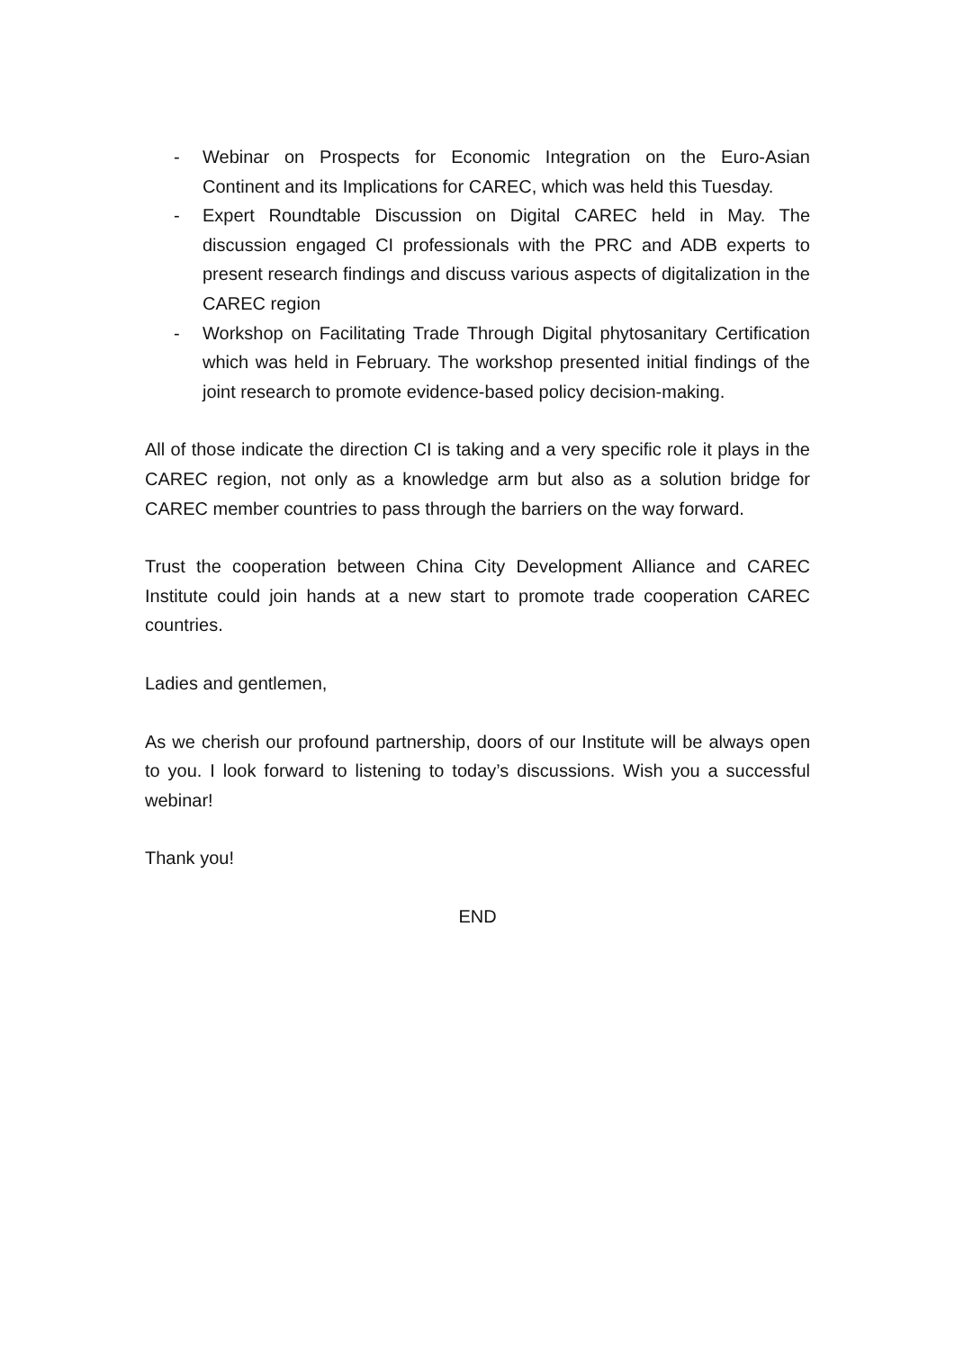- Webinar on Prospects for Economic Integration on the Euro-Asian Continent and its Implications for CAREC, which was held this Tuesday.
- Expert Roundtable Discussion on Digital CAREC held in May. The discussion engaged CI professionals with the PRC and ADB experts to present research findings and discuss various aspects of digitalization in the CAREC region
- Workshop on Facilitating Trade Through Digital phytosanitary Certification which was held in February. The workshop presented initial findings of the joint research to promote evidence-based policy decision-making.
All of those indicate the direction CI is taking and a very specific role it plays in the CAREC region, not only as a knowledge arm but also as a solution bridge for CAREC member countries to pass through the barriers on the way forward.
Trust the cooperation between China City Development Alliance and CAREC Institute could join hands at a new start to promote trade cooperation CAREC countries.
Ladies and gentlemen,
As we cherish our profound partnership, doors of our Institute will be always open to you. I look forward to listening to today’s discussions. Wish you a successful webinar!
Thank you!
END